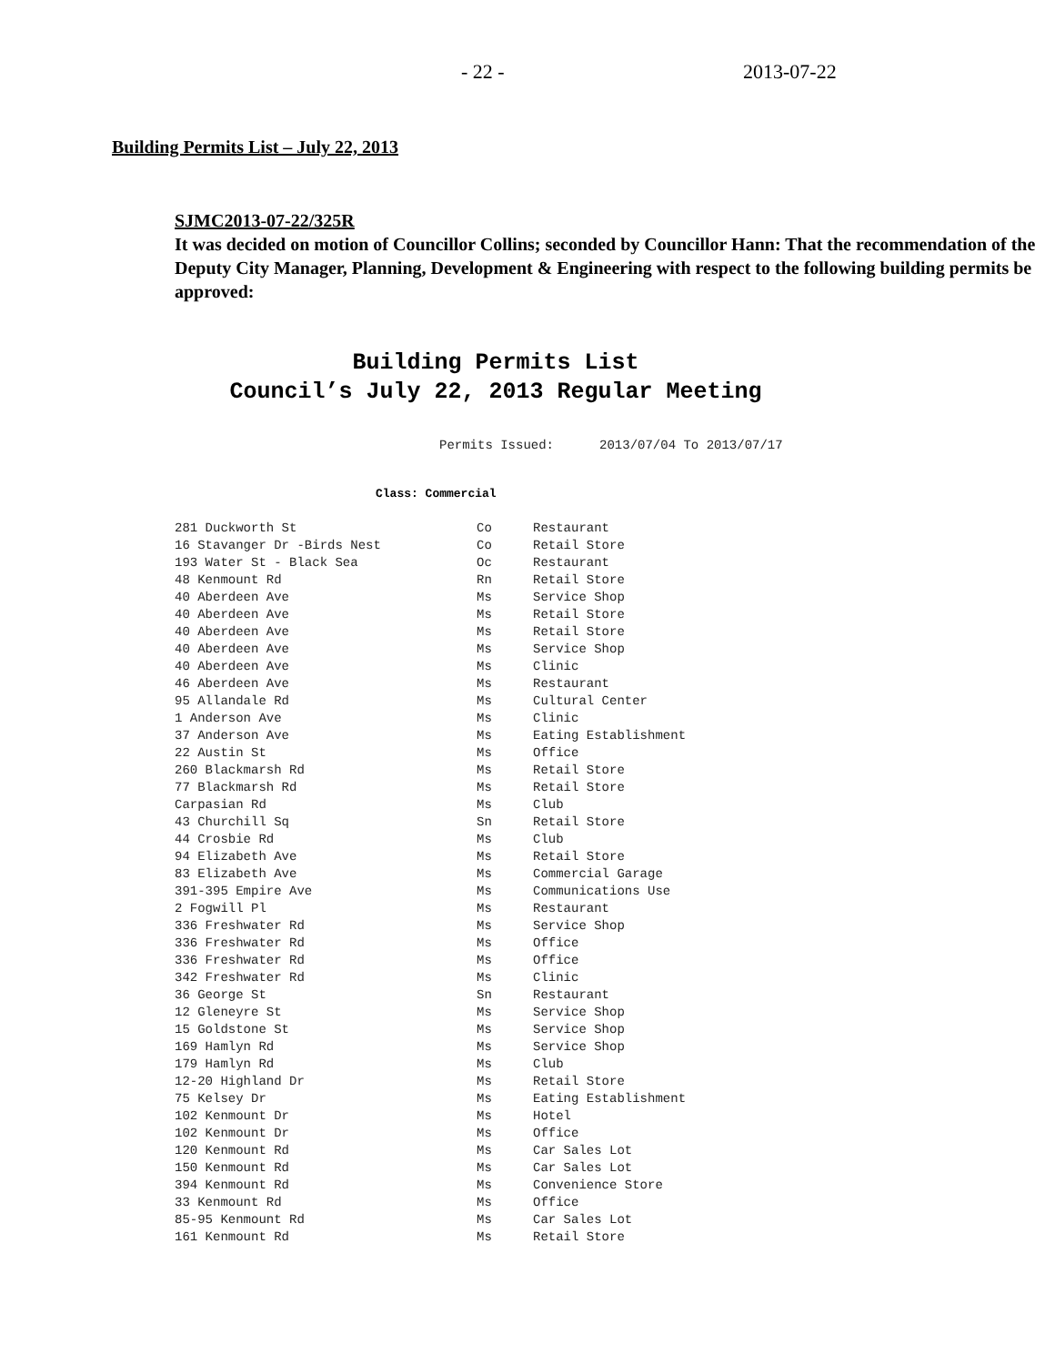- 22 - 2013-07-22
Building Permits List – July 22, 2013
SJMC2013-07-22/325R
It was decided on motion of Councillor Collins; seconded by Councillor Hann: That the recommendation of the Deputy City Manager, Planning, Development & Engineering with respect to the following building permits be approved:
Building Permits List
Council’s July 22, 2013 Regular Meeting
Permits Issued: 2013/07/04 To 2013/07/17
Class: Commercial
| 281 Duckworth St | Co | Restaurant |
| 16 Stavanger Dr -Birds Nest | Co | Retail Store |
| 193 Water St - Black Sea | Oc | Restaurant |
| 48 Kenmount Rd | Rn | Retail Store |
| 40 Aberdeen Ave | Ms | Service Shop |
| 40 Aberdeen Ave | Ms | Retail Store |
| 40 Aberdeen Ave | Ms | Retail Store |
| 40 Aberdeen Ave | Ms | Service Shop |
| 40 Aberdeen Ave | Ms | Clinic |
| 46 Aberdeen Ave | Ms | Restaurant |
| 95 Allandale Rd | Ms | Cultural Center |
| 1 Anderson Ave | Ms | Clinic |
| 37 Anderson Ave | Ms | Eating Establishment |
| 22 Austin St | Ms | Office |
| 260 Blackmarsh Rd | Ms | Retail Store |
| 77 Blackmarsh Rd | Ms | Retail Store |
| Carpasian Rd | Ms | Club |
| 43 Churchill Sq | Sn | Retail Store |
| 44 Crosbie Rd | Ms | Club |
| 94 Elizabeth Ave | Ms | Retail Store |
| 83 Elizabeth Ave | Ms | Commercial Garage |
| 391-395 Empire Ave | Ms | Communications Use |
| 2 Fogwill Pl | Ms | Restaurant |
| 336 Freshwater Rd | Ms | Service Shop |
| 336 Freshwater Rd | Ms | Office |
| 336 Freshwater Rd | Ms | Office |
| 342 Freshwater Rd | Ms | Clinic |
| 36 George St | Sn | Restaurant |
| 12 Gleneyre St | Ms | Service Shop |
| 15 Goldstone St | Ms | Service Shop |
| 169 Hamlyn Rd | Ms | Service Shop |
| 179 Hamlyn Rd | Ms | Club |
| 12-20 Highland Dr | Ms | Retail Store |
| 75 Kelsey Dr | Ms | Eating Establishment |
| 102 Kenmount Dr | Ms | Hotel |
| 102 Kenmount Dr | Ms | Office |
| 120 Kenmount Rd | Ms | Car Sales Lot |
| 150 Kenmount Rd | Ms | Car Sales Lot |
| 394 Kenmount Rd | Ms | Convenience Store |
| 33 Kenmount Rd | Ms | Office |
| 85-95 Kenmount Rd | Ms | Car Sales Lot |
| 161 Kenmount Rd | Ms | Retail Store |